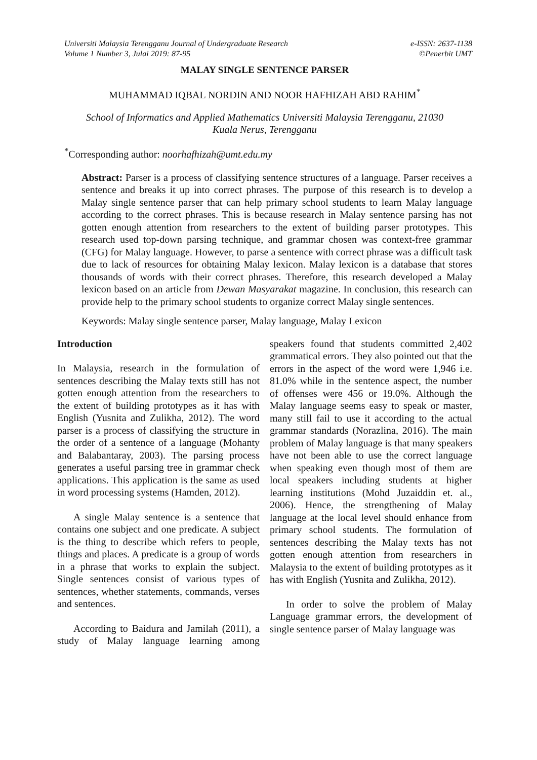Universiti Malaysia Terengganu Journal of Undergraduate Research
Volume 1 Number 3, Julai 2019: 87-95
e-ISSN: 2637-1138
©Penerbit UMT
MALAY SINGLE SENTENCE PARSER
MUHAMMAD IQBAL NORDIN AND NOOR HAFHIZAH ABD RAHIM<sup>*</sup>
School of Informatics and Applied Mathematics Universiti Malaysia Terengganu, 21030
Kuala Nerus, Terengganu
<sup>*</sup> Corresponding author: noorhafhizah@umt.edu.my
Abstract: Parser is a process of classifying sentence structures of a language. Parser receives a sentence and breaks it up into correct phrases. The purpose of this research is to develop a Malay single sentence parser that can help primary school students to learn Malay language according to the correct phrases. This is because research in Malay sentence parsing has not gotten enough attention from researchers to the extent of building parser prototypes. This research used top-down parsing technique, and grammar chosen was context-free grammar (CFG) for Malay language. However, to parse a sentence with correct phrase was a difficult task due to lack of resources for obtaining Malay lexicon. Malay lexicon is a database that stores thousands of words with their correct phrases. Therefore, this research developed a Malay lexicon based on an article from Dewan Masyarakat magazine. In conclusion, this research can provide help to the primary school students to organize correct Malay single sentences.
Keywords: Malay single sentence parser, Malay language, Malay Lexicon
Introduction
In Malaysia, research in the formulation of sentences describing the Malay texts still has not gotten enough attention from the researchers to the extent of building prototypes as it has with English (Yusnita and Zulikha, 2012). The word parser is a process of classifying the structure in the order of a sentence of a language (Mohanty and Balabantaray, 2003). The parsing process generates a useful parsing tree in grammar check applications. This application is the same as used in word processing systems (Hamden, 2012).
A single Malay sentence is a sentence that contains one subject and one predicate. A subject is the thing to describe which refers to people, things and places. A predicate is a group of words in a phrase that works to explain the subject. Single sentences consist of various types of sentences, whether statements, commands, verses and sentences.
According to Baidura and Jamilah (2011), a study of Malay language learning among speakers found that students committed 2,402 grammatical errors. They also pointed out that the errors in the aspect of the word were 1,946 i.e. 81.0% while in the sentence aspect, the number of offenses were 456 or 19.0%. Although the Malay language seems easy to speak or master, many still fail to use it according to the actual grammar standards (Norazlina, 2016). The main problem of Malay language is that many speakers have not been able to use the correct language when speaking even though most of them are local speakers including students at higher learning institutions (Mohd Juzaiddin et. al., 2006). Hence, the strengthening of Malay language at the local level should enhance from primary school students. The formulation of sentences describing the Malay texts has not gotten enough attention from researchers in Malaysia to the extent of building prototypes as it has with English (Yusnita and Zulikha, 2012).
In order to solve the problem of Malay Language grammar errors, the development of single sentence parser of Malay language was